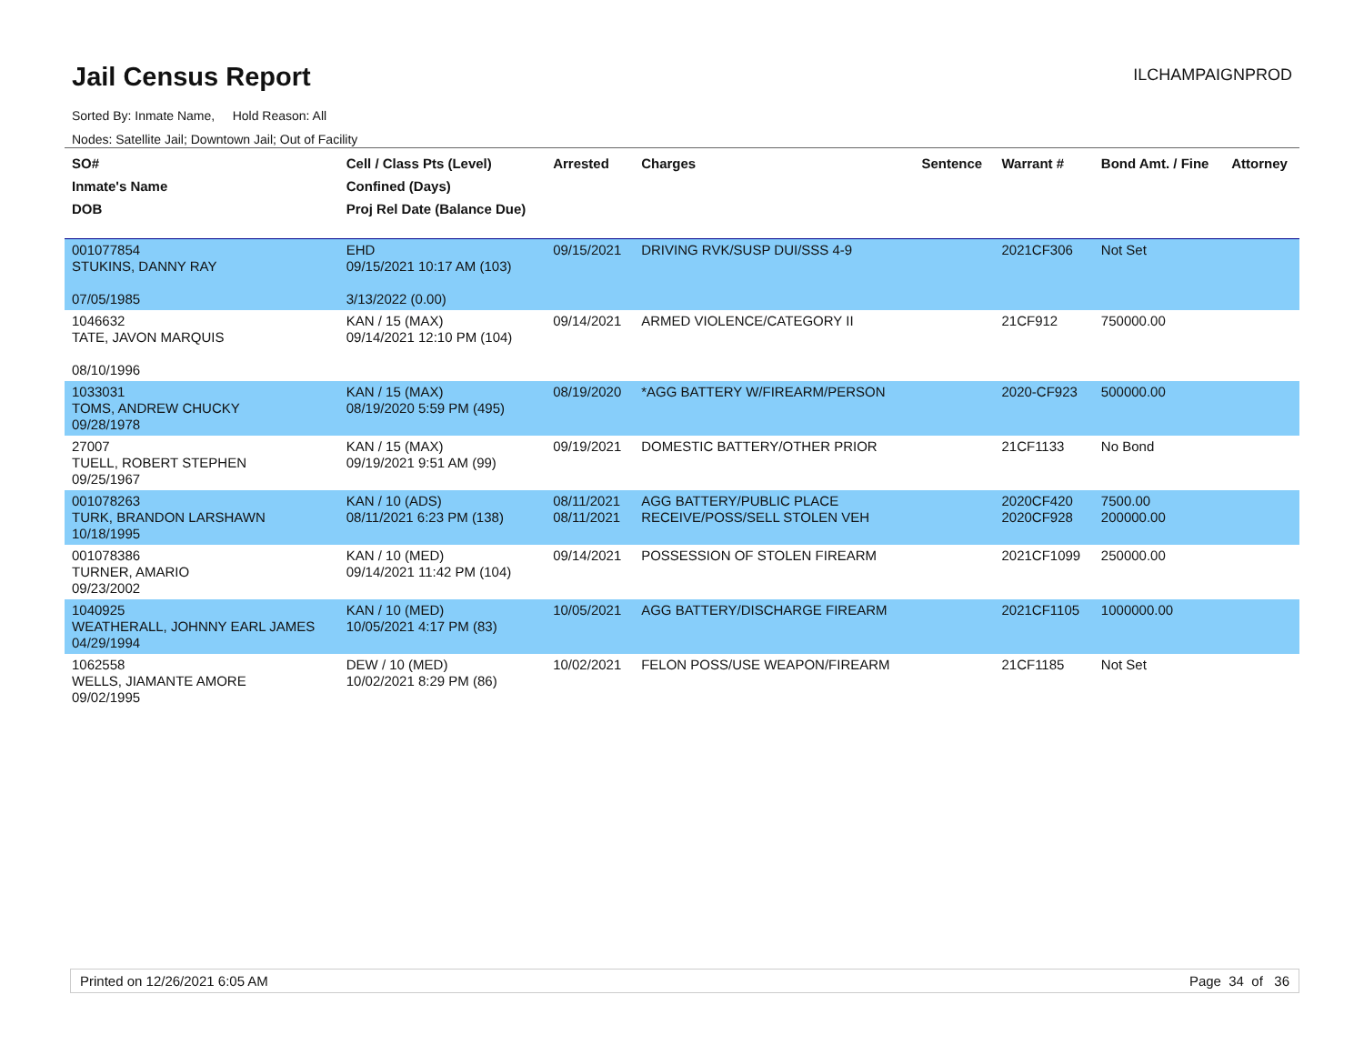Jail Census Report
ILCHAMPAIGNPROD
Sorted By: Inmate Name, Hold Reason: All
Nodes: Satellite Jail; Downtown Jail; Out of Facility
| SO# Inmate's Name DOB | Cell / Class Pts (Level) Confined (Days) Proj Rel Date (Balance Due) | Arrested | Charges | Sentence | Warrant # | Bond Amt. / Fine | Attorney |
| --- | --- | --- | --- | --- | --- | --- | --- |
| 001077854 STUKINS, DANNY RAY 07/05/1985 | EHD 09/15/2021 10:17 AM (103) 3/13/2022 (0.00) | 09/15/2021 | DRIVING RVK/SUSP DUI/SSS 4-9 | | 2021CF306 | Not Set | |
| 1046632 TATE, JAVON MARQUIS 08/10/1996 | KAN / 15 (MAX) 09/14/2021 12:10 PM (104) | 09/14/2021 | ARMED VIOLENCE/CATEGORY II | | 21CF912 | 750000.00 | |
| 1033031 TOMS, ANDREW CHUCKY 09/28/1978 | KAN / 15 (MAX) 08/19/2020 5:59 PM (495) | 08/19/2020 | *AGG BATTERY W/FIREARM/PERSON | | 2020-CF923 | 500000.00 | |
| 27007 TUELL, ROBERT STEPHEN 09/25/1967 | KAN / 15 (MAX) 09/19/2021 9:51 AM (99) | 09/19/2021 | DOMESTIC BATTERY/OTHER PRIOR | | 21CF1133 | No Bond | |
| 001078263 TURK, BRANDON LARSHAWN 10/18/1995 | KAN / 10 (ADS) 08/11/2021 6:23 PM (138) | 08/11/2021 08/11/2021 | AGG BATTERY/PUBLIC PLACE RECEIVE/POSS/SELL STOLEN VEH | | 2020CF420 2020CF928 | 7500.00 200000.00 | |
| 001078386 TURNER, AMARIO 09/23/2002 | KAN / 10 (MED) 09/14/2021 11:42 PM (104) | 09/14/2021 | POSSESSION OF STOLEN FIREARM | | 2021CF1099 | 250000.00 | |
| 1040925 WEATHERALL, JOHNNY EARL JAMES 04/29/1994 | KAN / 10 (MED) 10/05/2021 4:17 PM (83) | 10/05/2021 | AGG BATTERY/DISCHARGE FIREARM | | 2021CF1105 | 1000000.00 | |
| 1062558 WELLS, JIAMANTE AMORE 09/02/1995 | DEW / 10 (MED) 10/02/2021 8:29 PM (86) | 10/02/2021 | FELON POSS/USE WEAPON/FIREARM | | 21CF1185 | Not Set | |
Printed on 12/26/2021 6:05 AM Page 34 of 36